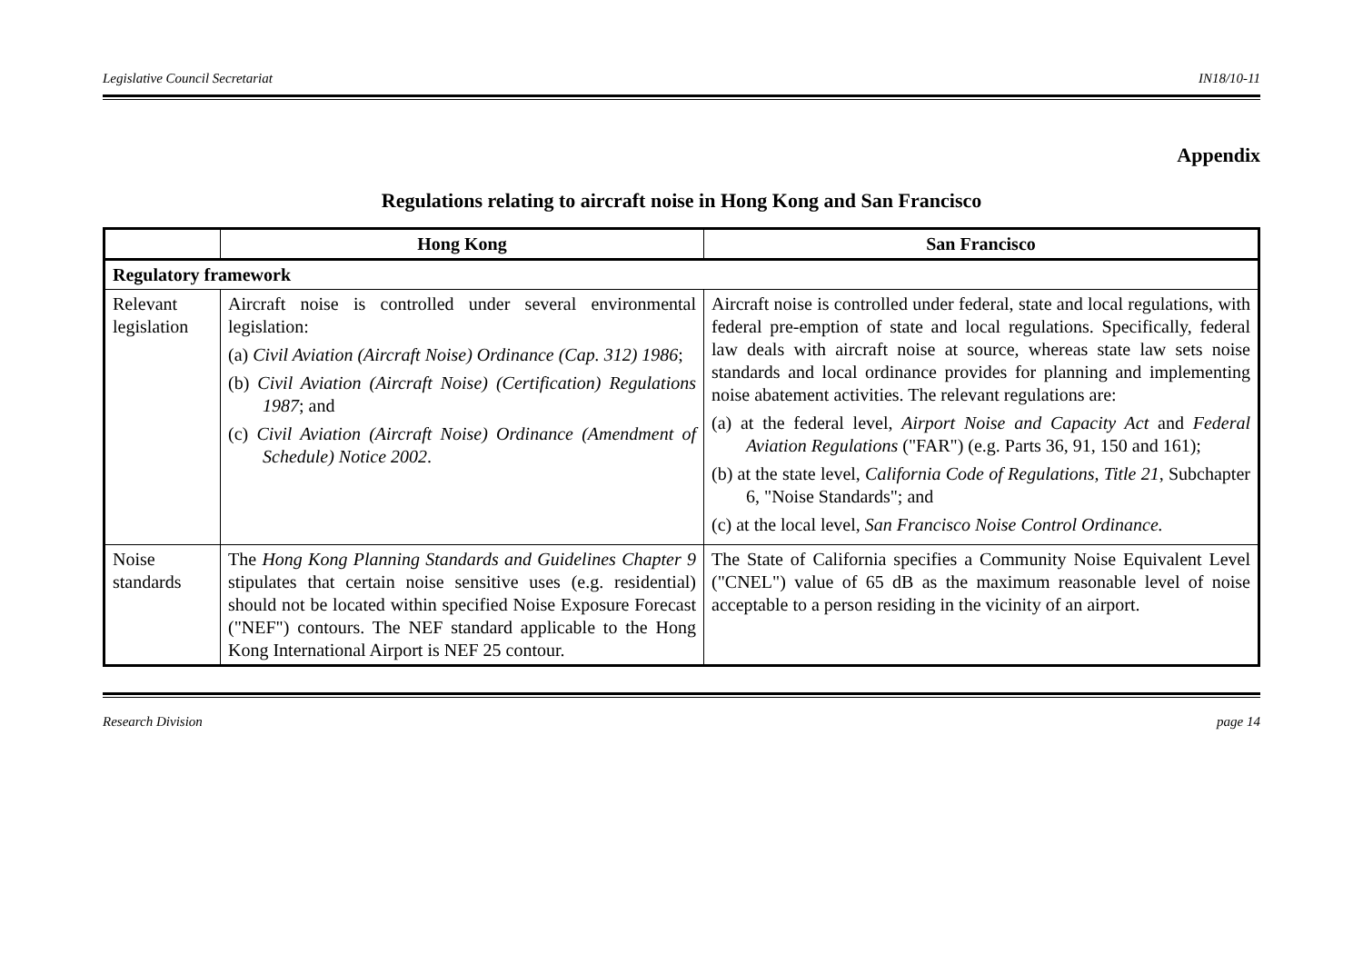Legislative Council Secretariat IN18/10-11
Appendix
Regulations relating to aircraft noise in Hong Kong and San Francisco
| | Hong Kong | San Francisco |
| --- | --- | --- |
| Regulatory framework | | |
| Relevant legislation | Aircraft noise is controlled under several environmental legislation: (a) Civil Aviation (Aircraft Noise) Ordinance (Cap. 312) 1986 ; (b) Civil Aviation (Aircraft Noise) (Certification) Regulations 1987 ; and (c) Civil Aviation (Aircraft Noise) Ordinance (Amendment of Schedule) Notice 2002 . | Aircraft noise is controlled under federal, state and local regulations, with federal pre-emption of state and local regulations. Specifically, federal law deals with aircraft noise at source, whereas state law sets noise standards and local ordinance provides for planning and implementing noise abatement activities. The relevant regulations are: (a) at the federal level, Airport Noise and Capacity Act and Federal Aviation Regulations ("FAR") (e.g. Parts 36, 91, 150 and 161); (b) at the state level, California Code of Regulations, Title 21 , Subchapter 6, "Noise Standards"; and (c) at the local level, San Francisco Noise Control Ordinance. |
| Noise standards | The Hong Kong Planning Standards and Guidelines Chapter 9 stipulates that certain noise sensitive uses (e.g. residential) should not be located within specified Noise Exposure Forecast ("NEF") contours. The NEF standard applicable to the Hong Kong International Airport is NEF 25 contour. | The State of California specifies a Community Noise Equivalent Level ("CNEL") value of 65 dB as the maximum reasonable level of noise acceptable to a person residing in the vicinity of an airport. |
Research Division page 14